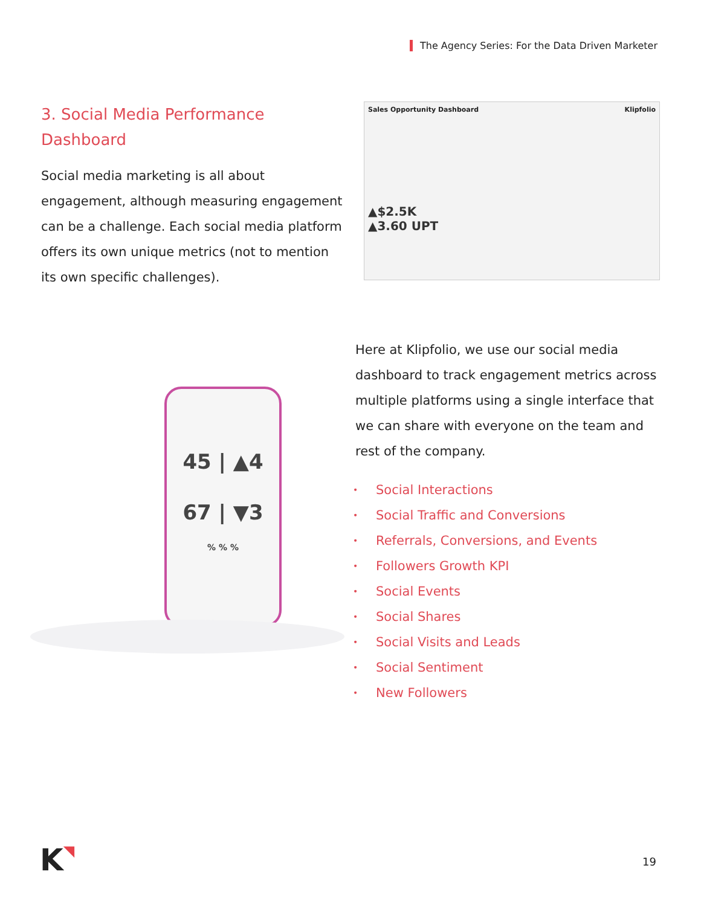The Agency Series: For the Data Driven Marketer
3. Social Media Performance Dashboard
Social media marketing is all about engagement, although measuring engagement can be a challenge. Each social media platform offers its own unique metrics (not to mention its own specific challenges).
Sales Opportunity Dashboard Klipfolio
▲$2.5K
▲3.60 UPT
45 | ▲4
67 | ▼3
% % %
Here at Klipfolio, we use our social media dashboard to track engagement metrics across multiple platforms using a single interface that we can share with everyone on the team and rest of the company.
• Social Interactions
• Social Traffic and Conversions
• Referrals, Conversions, and Events
• Followers Growth KPI
• Social Events
• Social Shares
• Social Visits and Leads
• Social Sentiment
• New Followers
K◥ 19